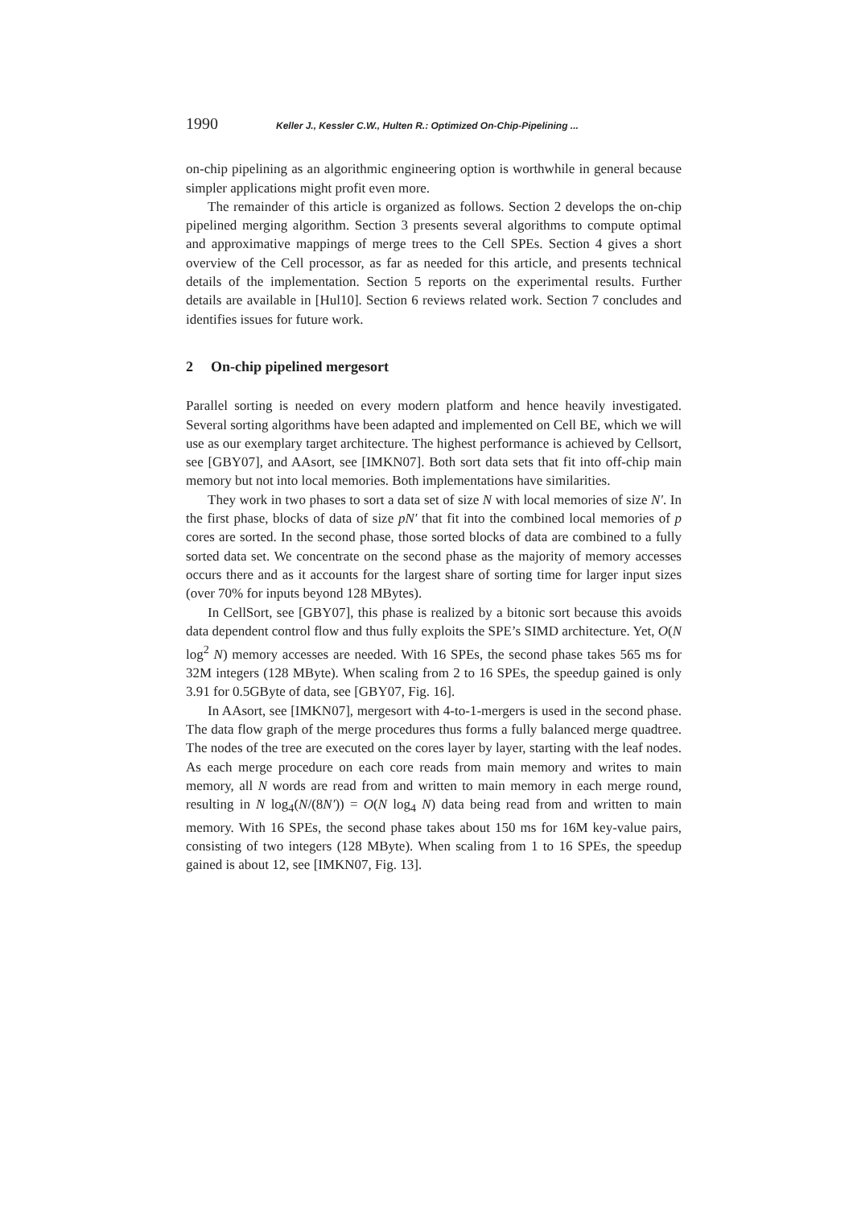1990 Keller J., Kessler C.W., Hulten R.: Optimized On-Chip-Pipelining ...
on-chip pipelining as an algorithmic engineering option is worthwhile in general because simpler applications might profit even more.
The remainder of this article is organized as follows. Section 2 develops the on-chip pipelined merging algorithm. Section 3 presents several algorithms to compute optimal and approximative mappings of merge trees to the Cell SPEs. Section 4 gives a short overview of the Cell processor, as far as needed for this article, and presents technical details of the implementation. Section 5 reports on the experimental results. Further details are available in [Hul10]. Section 6 reviews related work. Section 7 concludes and identifies issues for future work.
2 On-chip pipelined mergesort
Parallel sorting is needed on every modern platform and hence heavily investigated. Several sorting algorithms have been adapted and implemented on Cell BE, which we will use as our exemplary target architecture. The highest performance is achieved by Cellsort, see [GBY07], and AAsort, see [IMKN07]. Both sort data sets that fit into off-chip main memory but not into local memories. Both implementations have similarities.
They work in two phases to sort a data set of size N with local memories of size N′. In the first phase, blocks of data of size pN′ that fit into the combined local memories of p cores are sorted. In the second phase, those sorted blocks of data are combined to a fully sorted data set. We concentrate on the second phase as the majority of memory accesses occurs there and as it accounts for the largest share of sorting time for larger input sizes (over 70% for inputs beyond 128 MBytes).
In CellSort, see [GBY07], this phase is realized by a bitonic sort because this avoids data dependent control flow and thus fully exploits the SPE’s SIMD architecture. Yet, O(N log<sup>2</sup> N) memory accesses are needed. With 16 SPEs, the second phase takes 565 ms for 32M integers (128 MByte). When scaling from 2 to 16 SPEs, the speedup gained is only 3.91 for 0.5GByte of data, see [GBY07, Fig. 16].
In AAsort, see [IMKN07], mergesort with 4-to-1-mergers is used in the second phase. The data flow graph of the merge procedures thus forms a fully balanced merge quadtree. The nodes of the tree are executed on the cores layer by layer, starting with the leaf nodes. As each merge procedure on each core reads from main memory and writes to main memory, all N words are read from and written to main memory in each merge round, resulting in N log<sub>4</sub>(N/(8N′)) = O(N log<sub>4</sub> N) data being read from and written to main memory. With 16 SPEs, the second phase takes about 150 ms for 16M key-value pairs, consisting of two integers (128 MByte). When scaling from 1 to 16 SPEs, the speedup gained is about 12, see [IMKN07, Fig. 13].